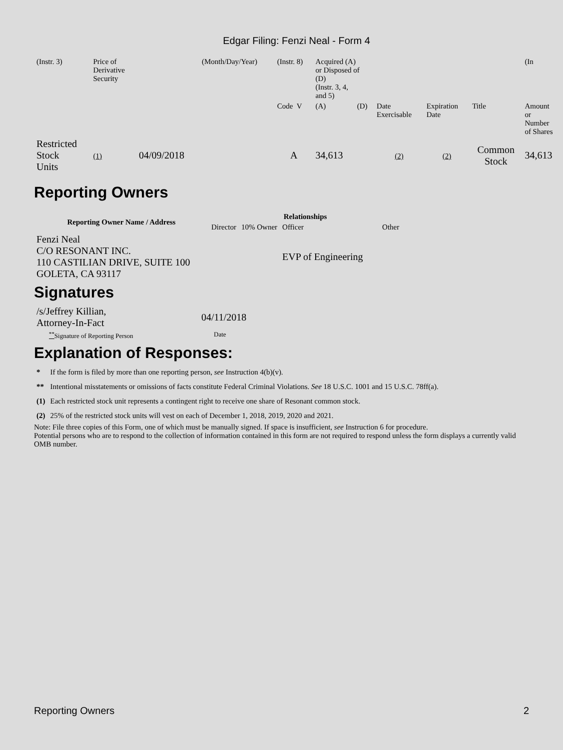Edgar Filing: Fenzi Neal - Form 4
| (Instr. 3) | Price of Derivative Security | | (Month/Day/Year) | (Instr. 8) | Acquired (A) or Disposed of (D) (Instr. 3, 4, and 5) | | | | | (In |
| | | | | Code V | (A) | (D) | Date Exercisable | Expiration Date | Title | Amount or Number of Shares |
| Restricted Stock Units | (1) | 04/09/2018 | | A | 34,613 | | (2) | (2) | Common Stock | 34,613 |
Reporting Owners
| Reporting Owner Name / Address | Relationships | | | |
| --- | --- | --- | --- | --- |
| | Director | 10% Owner | Officer | Other |
| Fenzi Neal C/O RESONANT INC. 110 CASTILIAN DRIVE, SUITE 100 GOLETA, CA 93117 | | | EVP of Engineering | |
Signatures
| /s/Jeffrey Killian, Attorney-In-Fact | 04/11/2018 |
| <sup>**</sup> Signature of Reporting Person | Date |
Explanation of Responses:
| * | If the form is filed by more than one reporting person, see Instruction 4(b)(v). |
| ** | Intentional misstatements or omissions of facts constitute Federal Criminal Violations. See 18 U.S.C. 1001 and 15 U.S.C. 78ff(a). |
| (1) | Each restricted stock unit represents a contingent right to receive one share of Resonant common stock. |
| (2) | 25% of the restricted stock units will vest on each of December 1, 2018, 2019, 2020 and 2021. |
Note: File three copies of this Form, one of which must be manually signed. If space is insufficient, see Instruction 6 for procedure.
Potential persons who are to respond to the collection of information contained in this form are not required to respond unless the form displays a currently valid OMB number.
Reporting Owners 2